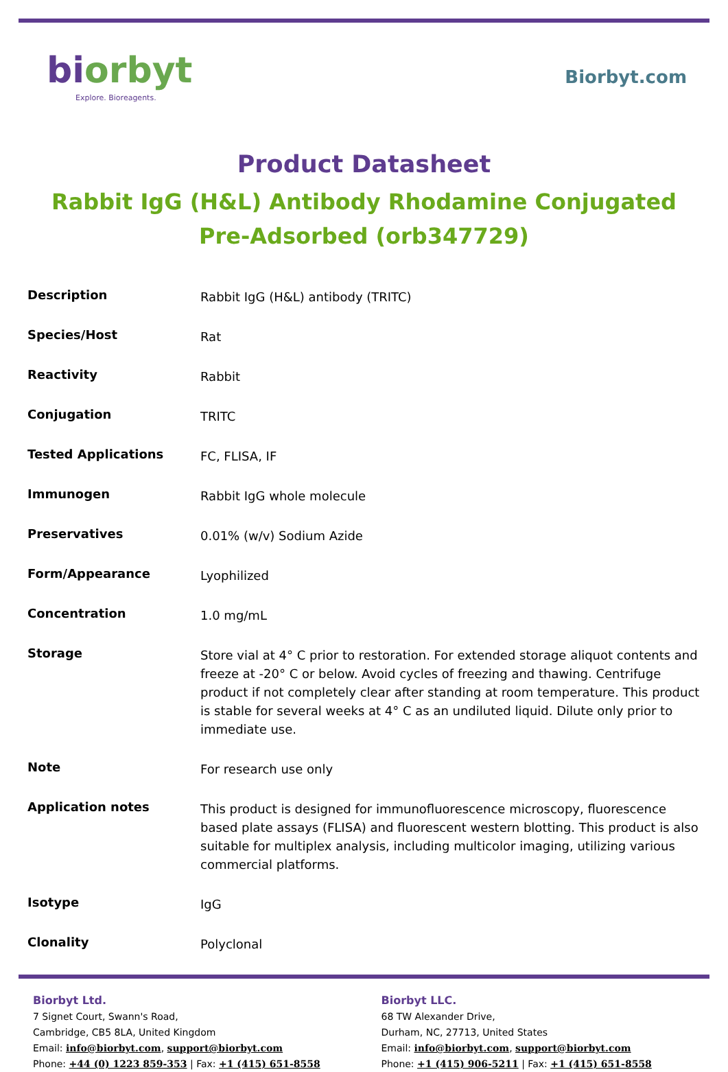biorbyt
Explore. Bioreagents.
Biorbyt.com
Product Datasheet
Rabbit IgG (H&L) Antibody Rhodamine Conjugated
Pre-Adsorbed (orb347729)
| Description | Rabbit IgG (H&L) antibody (TRITC) |
| Species/Host | Rat |
| Reactivity | Rabbit |
| Conjugation | TRITC |
| Tested Applications | FC, FLISA, IF |
| Immunogen | Rabbit IgG whole molecule |
| Preservatives | 0.01% (w/v) Sodium Azide |
| Form/Appearance | Lyophilized |
| Concentration | 1.0 mg/mL |
| Storage | Store vial at 4° C prior to restoration. For extended storage aliquot contents and freeze at -20° C or below. Avoid cycles of freezing and thawing. Centrifuge product if not completely clear after standing at room temperature. This product is stable for several weeks at 4° C as an undiluted liquid. Dilute only prior to immediate use. |
| Note | For research use only |
| Application notes | This product is designed for immunofluorescence microscopy, fluorescence based plate assays (FLISA) and fluorescent western blotting. This product is also suitable for multiplex analysis, including multicolor imaging, utilizing various commercial platforms. |
| Isotype | IgG |
| Clonality | Polyclonal |
Biorbyt Ltd.
7 Signet Court, Swann's Road,
Cambridge, CB5 8LA, United Kingdom
Email: info@biorbyt.com, support@biorbyt.com
Phone: +44 (0) 1223 859-353 | Fax: +1 (415) 651-8558
Biorbyt LLC.
68 TW Alexander Drive,
Durham, NC, 27713, United States
Email: info@biorbyt.com, support@biorbyt.com
Phone: +1 (415) 906-5211 | Fax: +1 (415) 651-8558